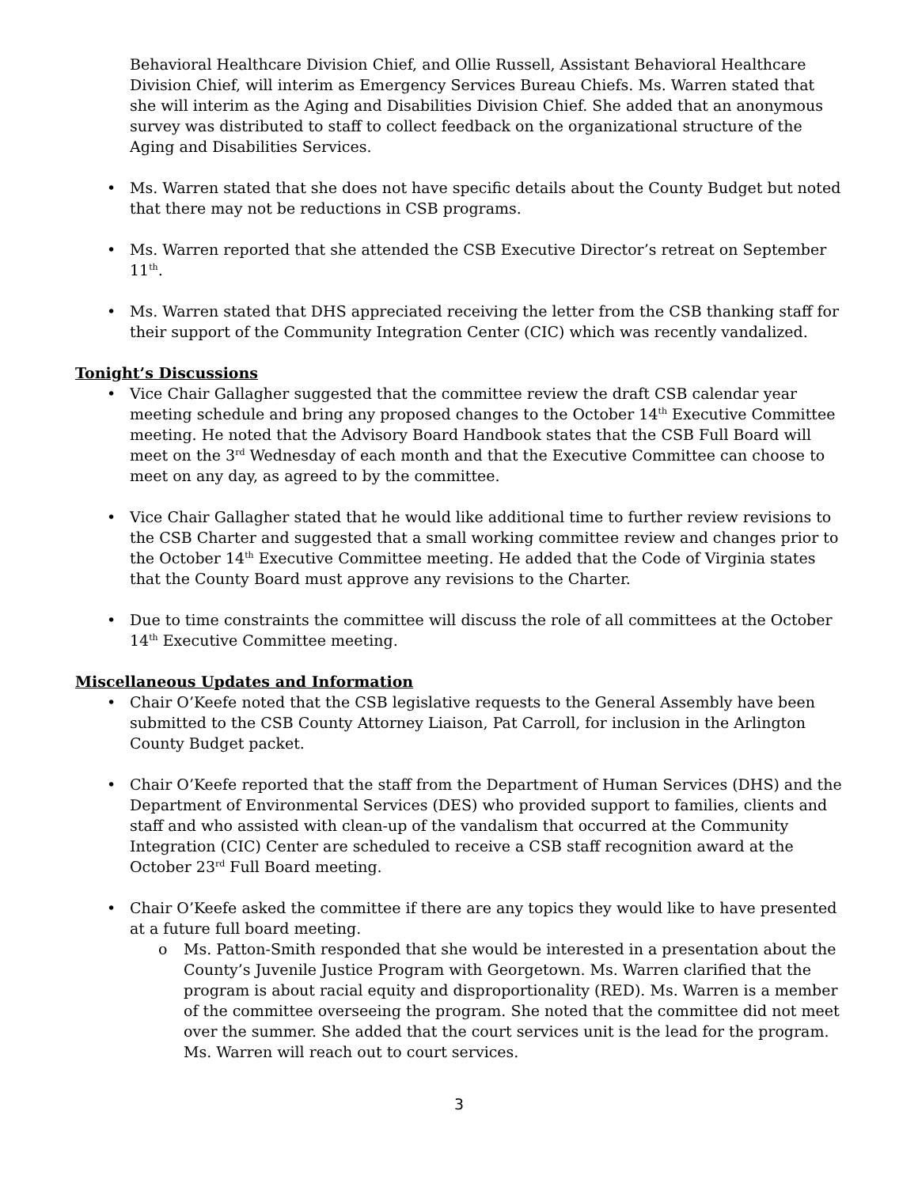Behavioral Healthcare Division Chief, and Ollie Russell, Assistant Behavioral Healthcare Division Chief, will interim as Emergency Services Bureau Chiefs. Ms. Warren stated that she will interim as the Aging and Disabilities Division Chief. She added that an anonymous survey was distributed to staff to collect feedback on the organizational structure of the Aging and Disabilities Services.
• Ms. Warren stated that she does not have specific details about the County Budget but noted that there may not be reductions in CSB programs.
• Ms. Warren reported that she attended the CSB Executive Director’s retreat on September 11<sup>th</sup>.
• Ms. Warren stated that DHS appreciated receiving the letter from the CSB thanking staff for their support of the Community Integration Center (CIC) which was recently vandalized.
Tonight’s Discussions
• Vice Chair Gallagher suggested that the committee review the draft CSB calendar year meeting schedule and bring any proposed changes to the October 14<sup>th</sup> Executive Committee meeting. He noted that the Advisory Board Handbook states that the CSB Full Board will meet on the 3<sup>rd</sup> Wednesday of each month and that the Executive Committee can choose to meet on any day, as agreed to by the committee.
• Vice Chair Gallagher stated that he would like additional time to further review revisions to the CSB Charter and suggested that a small working committee review and changes prior to the October 14<sup>th</sup> Executive Committee meeting. He added that the Code of Virginia states that the County Board must approve any revisions to the Charter.
• Due to time constraints the committee will discuss the role of all committees at the October 14<sup>th</sup> Executive Committee meeting.
Miscellaneous Updates and Information
• Chair O’Keefe noted that the CSB legislative requests to the General Assembly have been submitted to the CSB County Attorney Liaison, Pat Carroll, for inclusion in the Arlington County Budget packet.
• Chair O’Keefe reported that the staff from the Department of Human Services (DHS) and the Department of Environmental Services (DES) who provided support to families, clients and staff and who assisted with clean-up of the vandalism that occurred at the Community Integration (CIC) Center are scheduled to receive a CSB staff recognition award at the October 23<sup>rd</sup> Full Board meeting.
• Chair O’Keefe asked the committee if there are any topics they would like to have presented at a future full board meeting.
o Ms. Patton-Smith responded that she would be interested in a presentation about the County’s Juvenile Justice Program with Georgetown. Ms. Warren clarified that the program is about racial equity and disproportionality (RED). Ms. Warren is a member of the committee overseeing the program. She noted that the committee did not meet over the summer. She added that the court services unit is the lead for the program. Ms. Warren will reach out to court services.
3